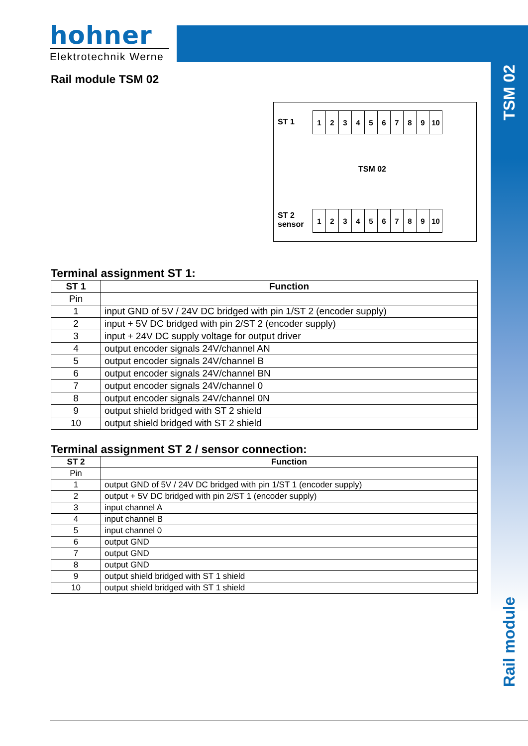hohner
Elektrotechnik Werne
TSM 02
Rail module TSM 02
ST 1
| 1 | 2 | 3 | 4 | 5 | 6 | 7 | 8 | 9 | 10 |
TSM 02
ST 2
sensor
| 1 | 2 | 3 | 4 | 5 | 6 | 7 | 8 | 9 | 10 |
Terminal assignment ST 1:
| ST 1 | Function |
| --- | --- |
| Pin | |
| 1 | input GND of 5V / 24V DC bridged with pin 1/ST 2 (encoder supply) |
| 2 | input + 5V DC bridged with pin 2/ST 2 (encoder supply) |
| 3 | input + 24V DC supply voltage for output driver |
| 4 | output encoder signals 24V/channel AN |
| 5 | output encoder signals 24V/channel B |
| 6 | output encoder signals 24V/channel BN |
| 7 | output encoder signals 24V/channel 0 |
| 8 | output encoder signals 24V/channel 0N |
| 9 | output shield bridged with ST 2 shield |
| 10 | output shield bridged with ST 2 shield |
Terminal assignment ST 2 / sensor connection:
| ST 2 | Function |
| --- | --- |
| Pin | |
| 1 | output GND of 5V / 24V DC bridged with pin 1/ST 1 (encoder supply) |
| 2 | output + 5V DC bridged with pin 2/ST 1 (encoder supply) |
| 3 | input channel A |
| 4 | input channel B |
| 5 | input channel 0 |
| 6 | output GND |
| 7 | output GND |
| 8 | output GND |
| 9 | output shield bridged with ST 1 shield |
| 10 | output shield bridged with ST 1 shield |
Rail module